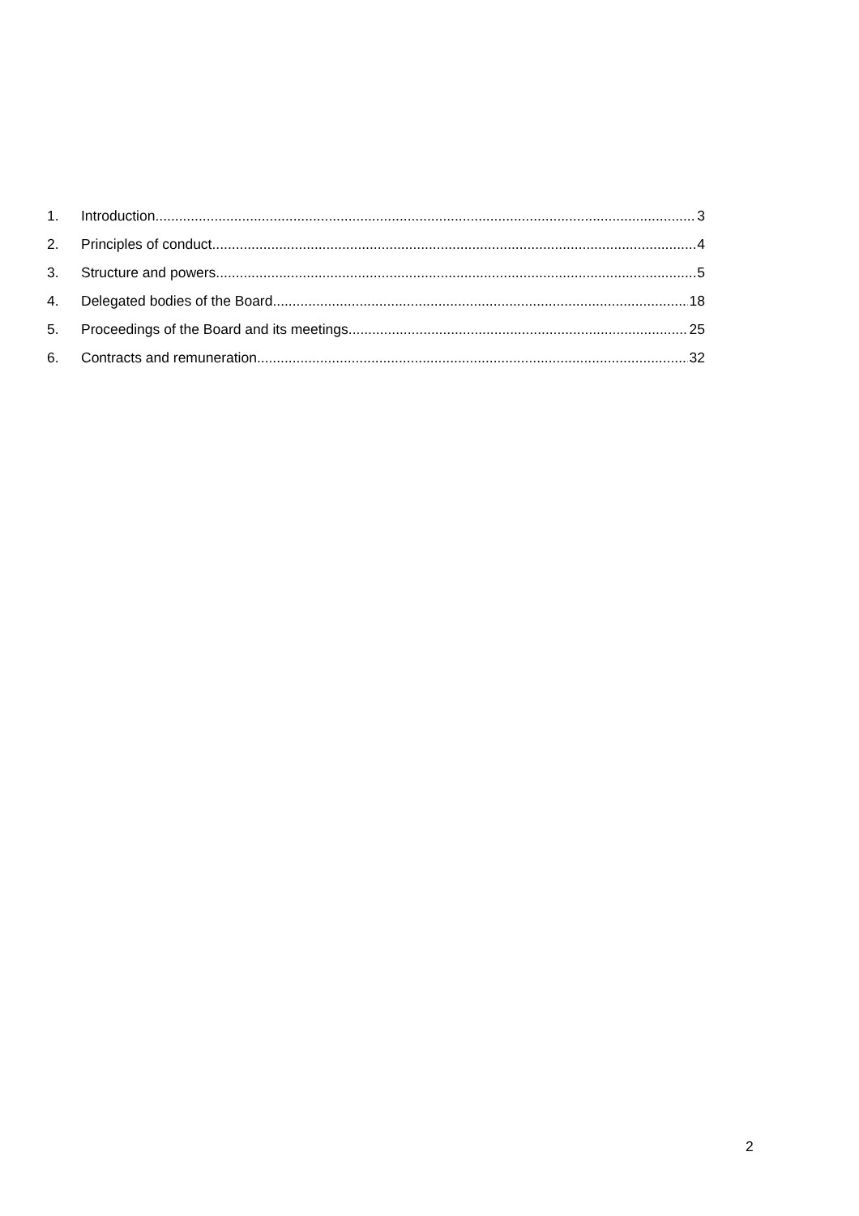1. Introduction 3
2. Principles of conduct 4
3. Structure and powers 5
4. Delegated bodies of the Board 18
5. Proceedings of the Board and its meetings 25
6. Contracts and remuneration 32
2